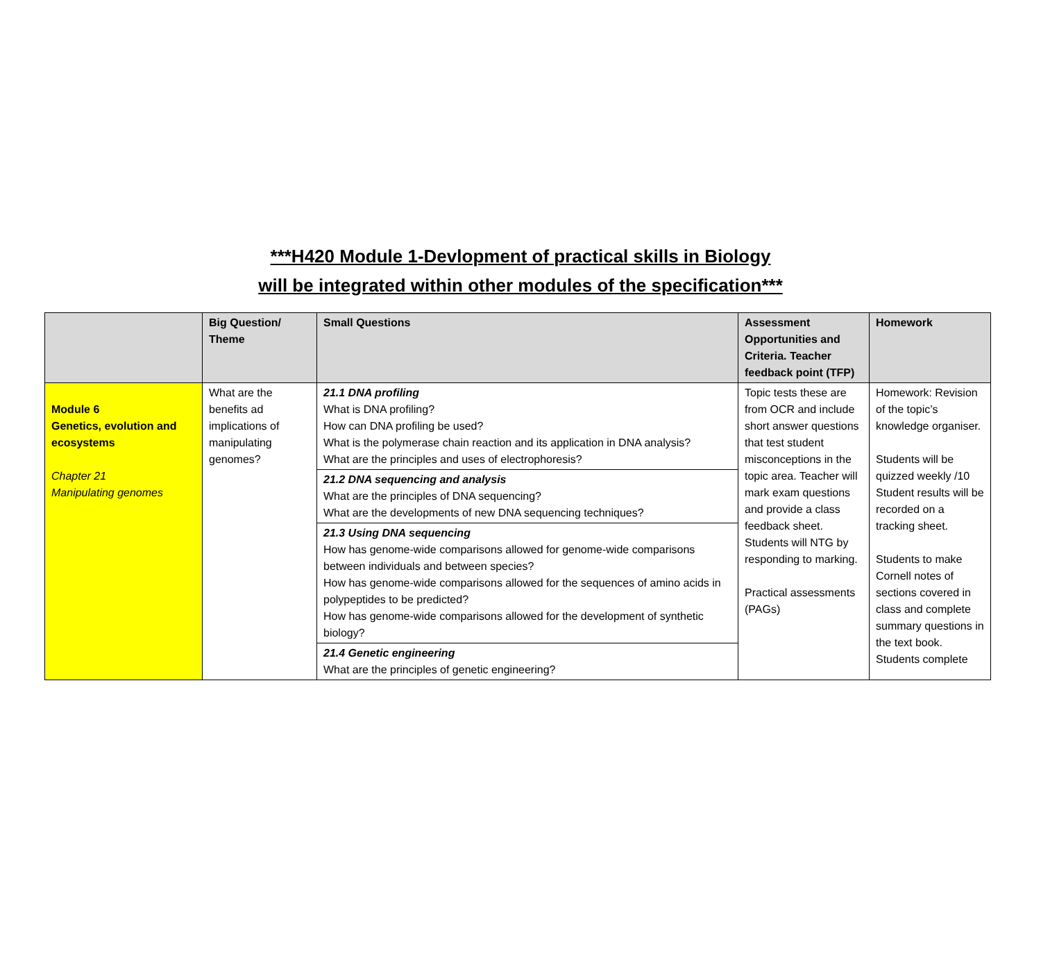***H420 Module 1-Devlopment of practical skills in Biology
will be integrated within other modules of the specification***
| | Big Question/ Theme | Small Questions | Assessment Opportunities and Criteria. Teacher feedback point (TFP) | Homework |
| --- | --- | --- | --- | --- |
| Module 6 Genetics, evolution and ecosystems Chapter 21 Manipulating genomes | What are the benefits ad implications of manipulating genomes? | 21.1 DNA profiling What is DNA profiling? How can DNA profiling be used? What is the polymerase chain reaction and its application in DNA analysis? What are the principles and uses of electrophoresis? 21.2 DNA sequencing and analysis What are the principles of DNA sequencing? What are the developments of new DNA sequencing techniques? 21.3 Using DNA sequencing How has genome-wide comparisons allowed for genome-wide comparisons between individuals and between species? How has genome-wide comparisons allowed for the sequences of amino acids in polypeptides to be predicted? How has genome-wide comparisons allowed for the development of synthetic biology? 21.4 Genetic engineering What are the principles of genetic engineering? | Topic tests these are from OCR and include short answer questions that test student misconceptions in the topic area. Teacher will mark exam questions and provide a class feedback sheet. Students will NTG by responding to marking. Practical assessments (PAGs) | Homework: Revision of the topic’s knowledge organiser. Students will be quizzed weekly /10 Student results will be recorded on a tracking sheet. Students to make Cornell notes of sections covered in class and complete summary questions in the text book. Students complete |